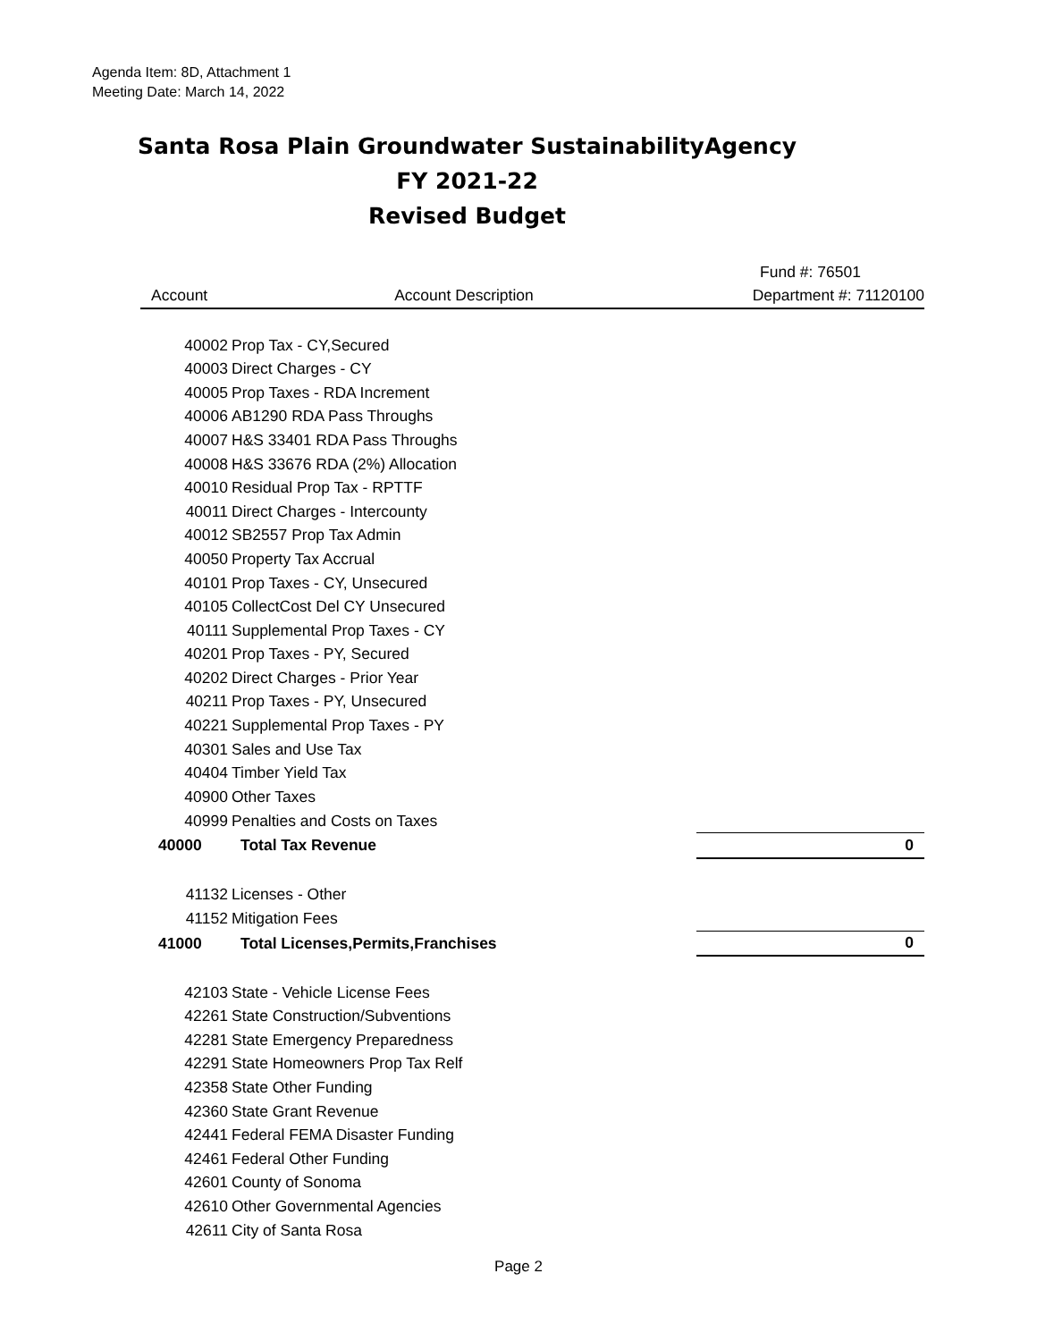Agenda Item: 8D, Attachment 1
Meeting Date: March 14, 2022
Santa Rosa Plain Groundwater SustainabilityAgency
FY 2021-22
Revised Budget
| | | Fund #: 76501 |
| --- | --- | --- |
| Account | Account Description | Department #: 71120100 |
| 40002 | Prop Tax - CY,Secured | |
| 40003 | Direct Charges - CY | |
| 40005 | Prop Taxes - RDA Increment | |
| 40006 | AB1290 RDA Pass Throughs | |
| 40007 | H&S 33401 RDA Pass Throughs | |
| 40008 | H&S 33676 RDA (2%) Allocation | |
| 40010 | Residual Prop Tax - RPTTF | |
| 40011 | Direct Charges - Intercounty | |
| 40012 | SB2557 Prop Tax Admin | |
| 40050 | Property Tax Accrual | |
| 40101 | Prop Taxes - CY, Unsecured | |
| 40105 | CollectCost Del CY Unsecured | |
| 40111 | Supplemental Prop Taxes - CY | |
| 40201 | Prop Taxes - PY, Secured | |
| 40202 | Direct Charges - Prior Year | |
| 40211 | Prop Taxes - PY, Unsecured | |
| 40221 | Supplemental Prop Taxes - PY | |
| 40301 | Sales and Use Tax | |
| 40404 | Timber Yield Tax | |
| 40900 | Other Taxes | |
| 40999 | Penalties and Costs on Taxes | |
| 40000 | Total Tax Revenue | 0 |
| 41132 | Licenses - Other | |
| 41152 | Mitigation Fees | |
| 41000 | Total Licenses,Permits,Franchises | 0 |
| 42103 | State - Vehicle License Fees | |
| 42261 | State Construction/Subventions | |
| 42281 | State Emergency Preparedness | |
| 42291 | State Homeowners Prop Tax Relf | |
| 42358 | State Other Funding | |
| 42360 | State Grant Revenue | |
| 42441 | Federal FEMA Disaster Funding | |
| 42461 | Federal Other Funding | |
| 42601 | County of Sonoma | |
| 42610 | Other Governmental Agencies | |
| 42611 | City of Santa Rosa | |
Page 2